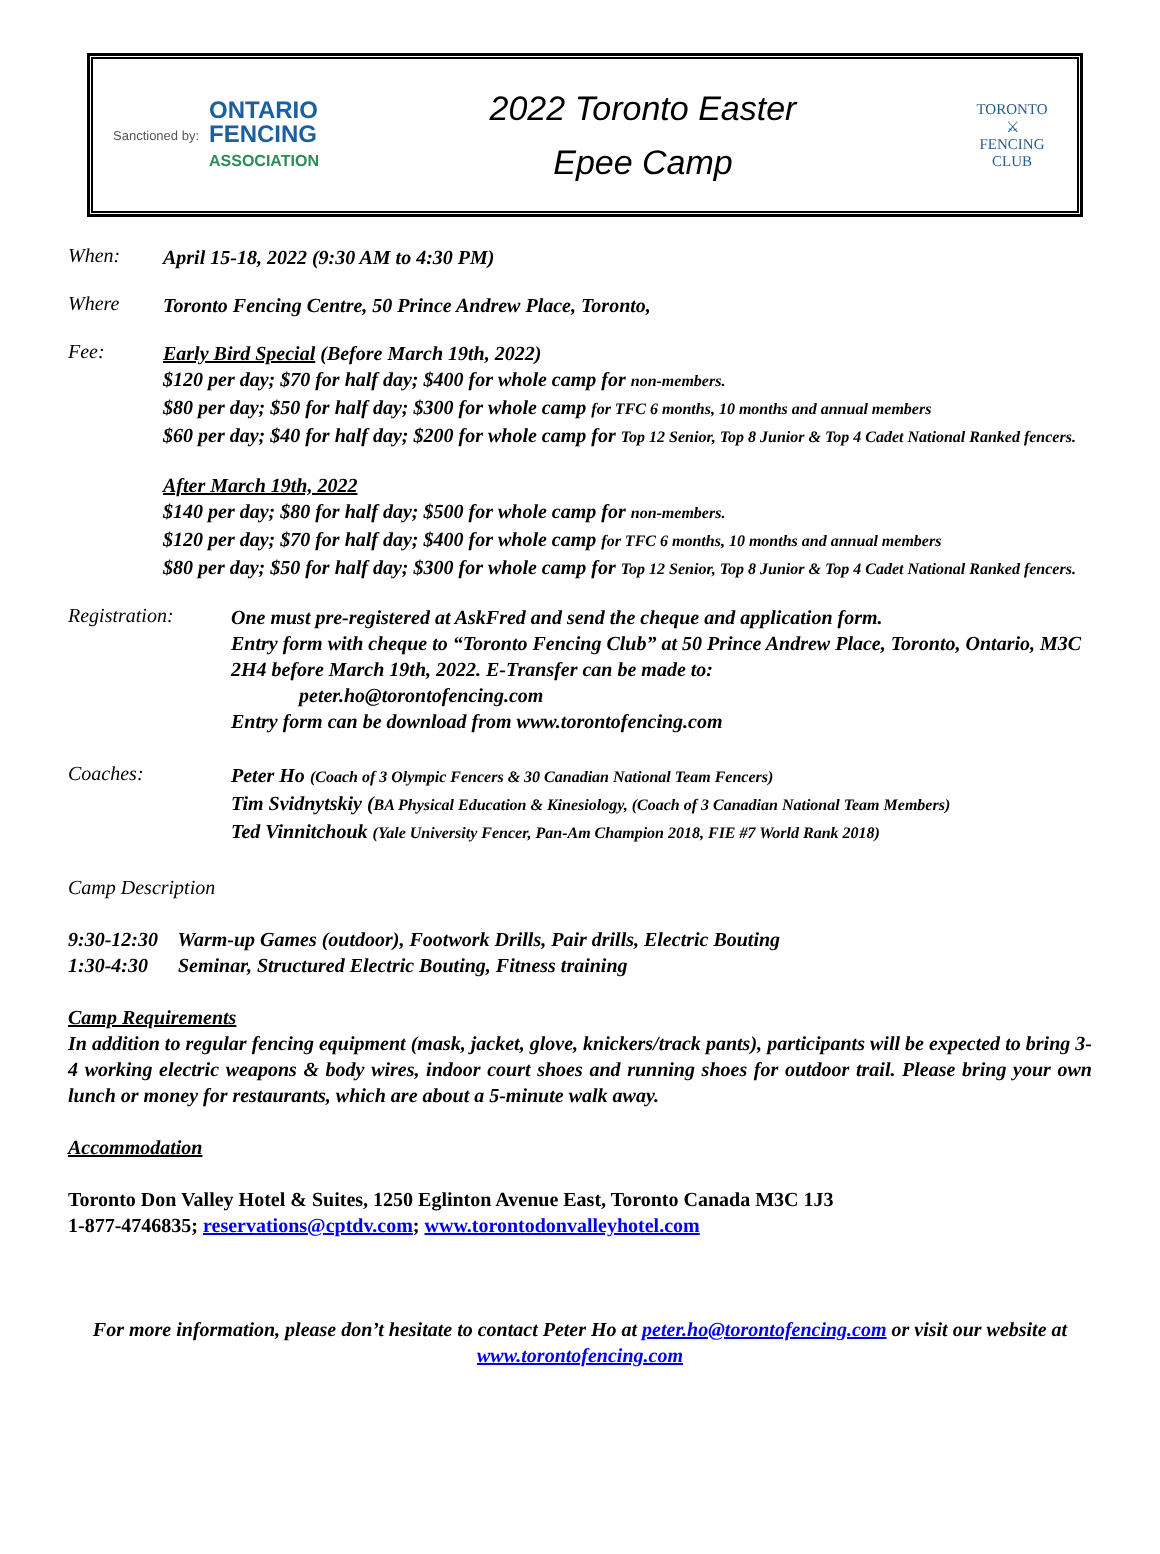Sanctioned by:
ONTARIO
FENCING
ASSOCIATION
2022 Toronto Easter
Epee Camp
TORONTO
⚔
FENCING
CLUB
When:
April 15-18, 2022 (9:30 AM to 4:30 PM)
Where
Toronto Fencing Centre, 50 Prince Andrew Place, Toronto,
Fee:
Early Bird Special (Before March 19th, 2022)
$120 per day; $70 for half day; $400 for whole camp for non-members.
$80 per day; $50 for half day; $300 for whole camp for TFC 6 months, 10 months and annual members
$60 per day; $40 for half day; $200 for whole camp for Top 12 Senior, Top 8 Junior & Top 4 Cadet National Ranked fencers.
After March 19th, 2022
$140 per day; $80 for half day; $500 for whole camp for non-members.
$120 per day; $70 for half day; $400 for whole camp for TFC 6 months, 10 months and annual members
$80 per day; $50 for half day; $300 for whole camp for Top 12 Senior, Top 8 Junior & Top 4 Cadet National Ranked fencers.
Registration:
One must pre-registered at AskFred and send the cheque and application form.
Entry form with cheque to “Toronto Fencing Club” at 50 Prince Andrew Place, Toronto, Ontario, M3C 2H4 before March 19th, 2022. E-Transfer can be made to:
peter.ho@torontofencing.com
Entry form can be download from www.torontofencing.com
Coaches:
Peter Ho (Coach of 3 Olympic Fencers & 30 Canadian National Team Fencers)
Tim Svidnytskiy (BA Physical Education & Kinesiology, (Coach of 3 Canadian National Team Members)
Ted Vinnitchouk (Yale University Fencer, Pan-Am Champion 2018, FIE #7 World Rank 2018)
Camp Description
9:30-12:30 Warm-up Games (outdoor), Footwork Drills, Pair drills, Electric Bouting
1:30-4:30 Seminar, Structured Electric Bouting, Fitness training
Camp Requirements
In addition to regular fencing equipment (mask, jacket, glove, knickers/track pants), participants will be expected to bring 3-4 working electric weapons & body wires, indoor court shoes and running shoes for outdoor trail. Please bring your own lunch or money for restaurants, which are about a 5-minute walk away.
Accommodation
Toronto Don Valley Hotel & Suites, 1250 Eglinton Avenue East, Toronto Canada M3C 1J3
1-877-4746835; reservations@cptdv.com; www.torontodonvalleyhotel.com
For more information, please don’t hesitate to contact Peter Ho at peter.ho@torontofencing.com or visit our website at www.torontofencing.com